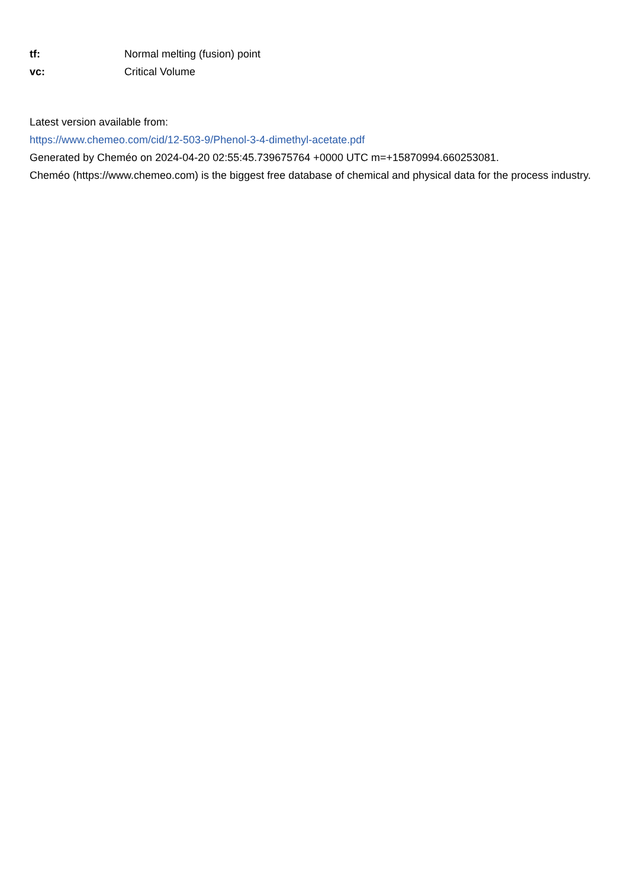tf: Normal melting (fusion) point
vc: Critical Volume
Latest version available from:
https://www.chemeo.com/cid/12-503-9/Phenol-3-4-dimethyl-acetate.pdf
Generated by Cheméo on 2024-04-20 02:55:45.739675764 +0000 UTC m=+15870994.660253081.
Cheméo (https://www.chemeo.com) is the biggest free database of chemical and physical data for the process industry.